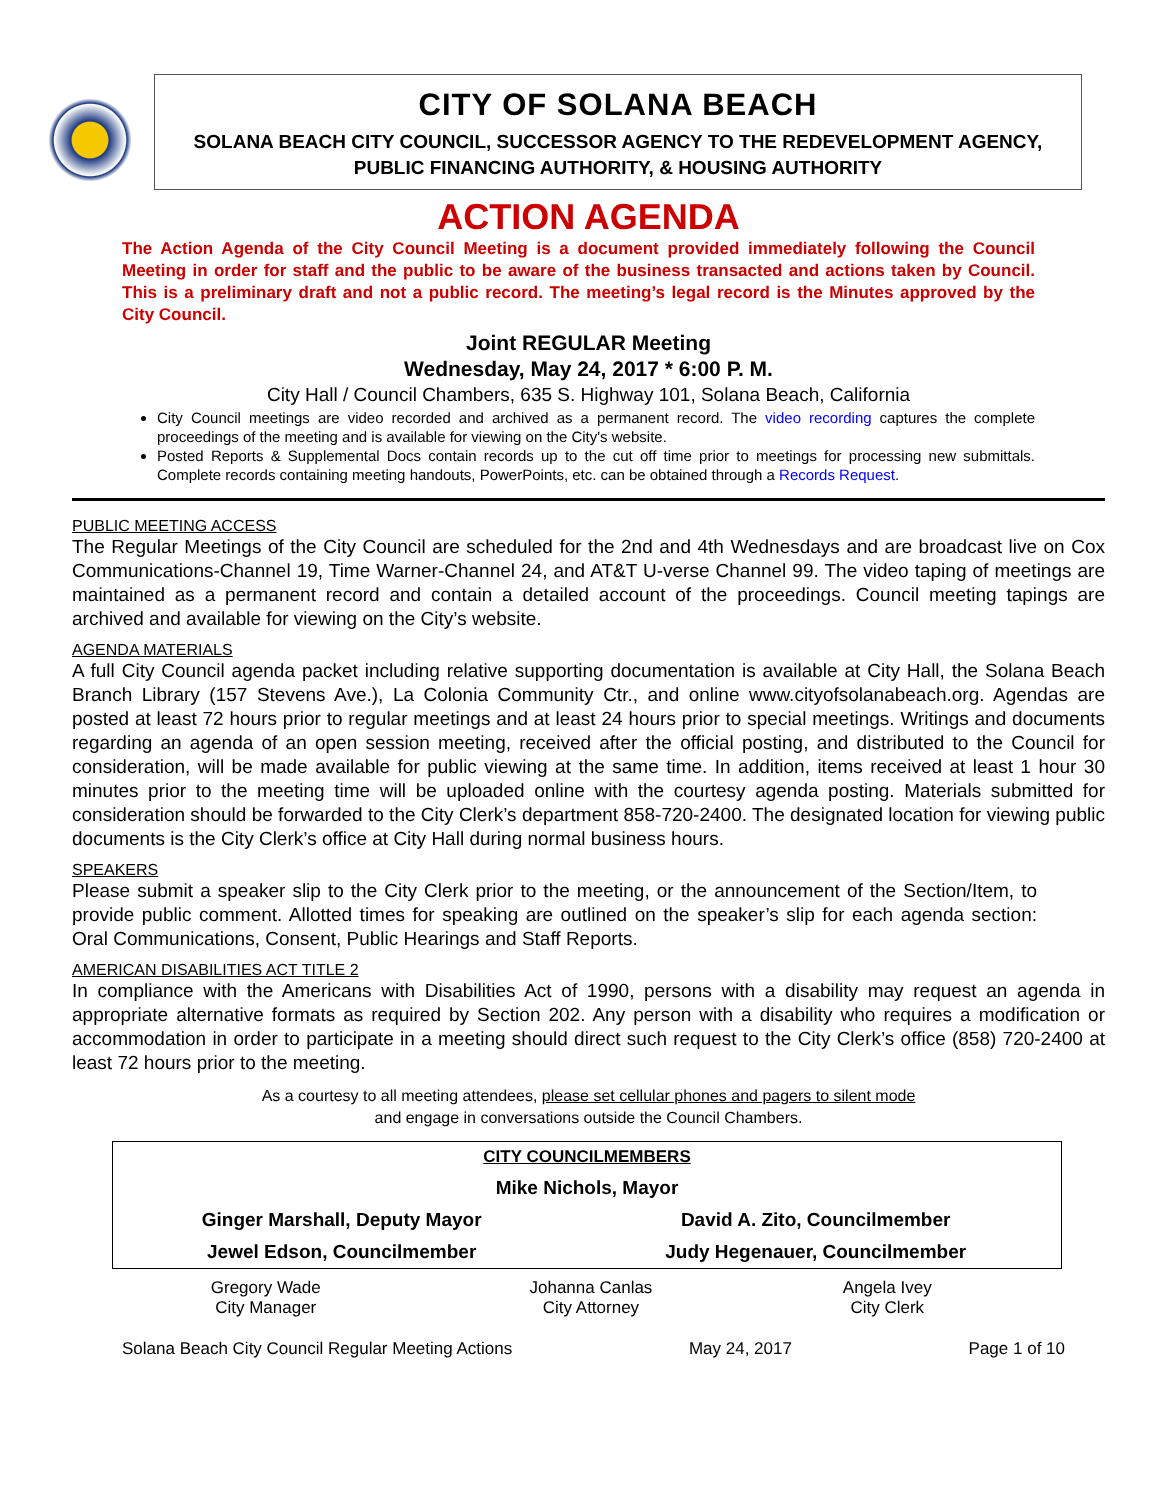CITY OF SOLANA BEACH
SOLANA BEACH CITY COUNCIL, SUCCESSOR AGENCY TO THE REDEVELOPMENT AGENCY,
PUBLIC FINANCING AUTHORITY, & HOUSING AUTHORITY
ACTION AGENDA
The Action Agenda of the City Council Meeting is a document provided immediately following the Council Meeting in order for staff and the public to be aware of the business transacted and actions taken by Council. This is a preliminary draft and not a public record. The meeting’s legal record is the Minutes approved by the City Council.
Joint REGULAR Meeting
Wednesday, May 24, 2017 * 6:00 P. M.
City Hall / Council Chambers, 635 S. Highway 101, Solana Beach, California
City Council meetings are video recorded and archived as a permanent record. The video recording captures the complete proceedings of the meeting and is available for viewing on the City's website.
Posted Reports & Supplemental Docs contain records up to the cut off time prior to meetings for processing new submittals. Complete records containing meeting handouts, PowerPoints, etc. can be obtained through a Records Request.
PUBLIC MEETING ACCESS
The Regular Meetings of the City Council are scheduled for the 2nd and 4th Wednesdays and are broadcast live on Cox Communications-Channel 19, Time Warner-Channel 24, and AT&T U-verse Channel 99. The video taping of meetings are maintained as a permanent record and contain a detailed account of the proceedings. Council meeting tapings are archived and available for viewing on the City’s website.
AGENDA MATERIALS
A full City Council agenda packet including relative supporting documentation is available at City Hall, the Solana Beach Branch Library (157 Stevens Ave.), La Colonia Community Ctr., and online www.cityofsolanabeach.org. Agendas are posted at least 72 hours prior to regular meetings and at least 24 hours prior to special meetings. Writings and documents regarding an agenda of an open session meeting, received after the official posting, and distributed to the Council for consideration, will be made available for public viewing at the same time. In addition, items received at least 1 hour 30 minutes prior to the meeting time will be uploaded online with the courtesy agenda posting. Materials submitted for consideration should be forwarded to the City Clerk’s department 858-720-2400. The designated location for viewing public documents is the City Clerk’s office at City Hall during normal business hours.
SPEAKERS
Please submit a speaker slip to the City Clerk prior to the meeting, or the announcement of the Section/Item, to provide public comment. Allotted times for speaking are outlined on the speaker’s slip for each agenda section: Oral Communications, Consent, Public Hearings and Staff Reports.
AMERICAN DISABILITIES ACT TITLE 2
In compliance with the Americans with Disabilities Act of 1990, persons with a disability may request an agenda in appropriate alternative formats as required by Section 202. Any person with a disability who requires a modification or accommodation in order to participate in a meeting should direct such request to the City Clerk’s office (858) 720-2400 at least 72 hours prior to the meeting.
As a courtesy to all meeting attendees, please set cellular phones and pagers to silent mode
and engage in conversations outside the Council Chambers.
| CITY COUNCILMEMBERS | |
| Mike Nichols, Mayor | |
| Ginger Marshall, Deputy Mayor | David A. Zito, Councilmember |
| Jewel Edson, Councilmember | Judy Hegenauer, Councilmember |
| Gregory Wade City Manager | Johanna Canlas City Attorney | Angela Ivey City Clerk |
Solana Beach City Council Regular Meeting Actions May 24, 2017 Page 1 of 10